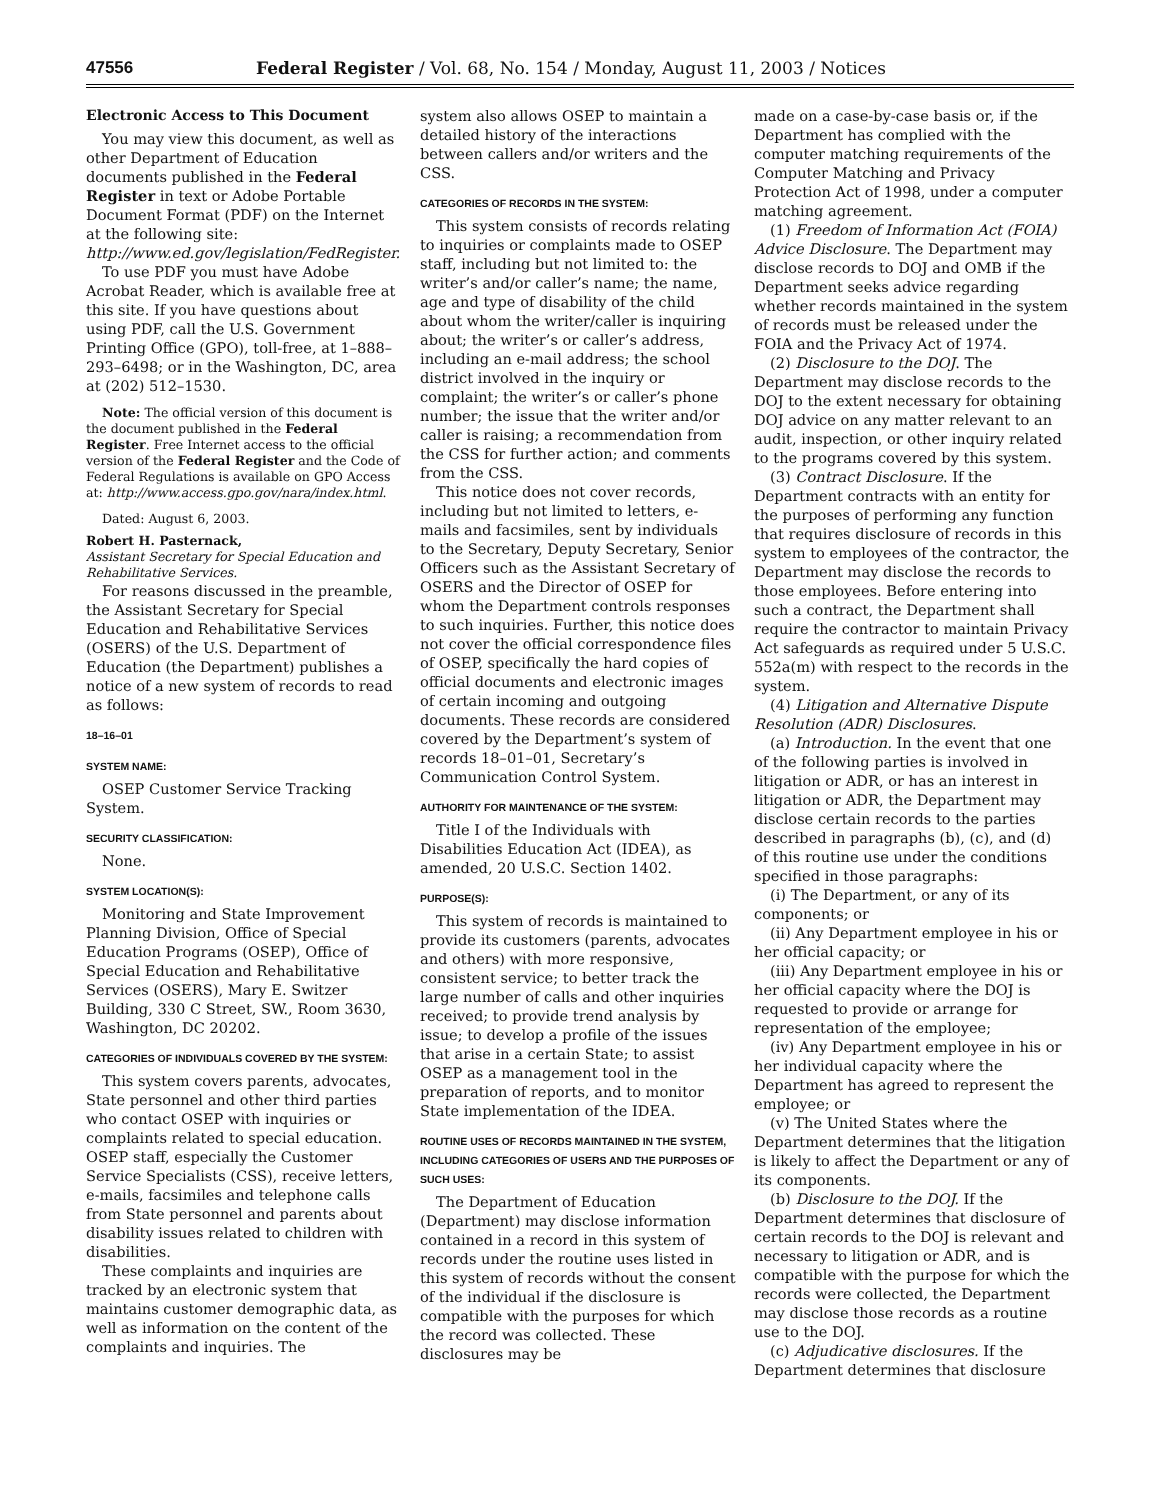47556 Federal Register / Vol. 68, No. 154 / Monday, August 11, 2003 / Notices
Electronic Access to This Document
You may view this document, as well as other Department of Education documents published in the Federal Register in text or Adobe Portable Document Format (PDF) on the Internet at the following site: http://www.ed.gov/legislation/FedRegister.
To use PDF you must have Adobe Acrobat Reader, which is available free at this site. If you have questions about using PDF, call the U.S. Government Printing Office (GPO), toll-free, at 1–888–293–6498; or in the Washington, DC, area at (202) 512–1530.
Note: The official version of this document is the document published in the Federal Register. Free Internet access to the official version of the Federal Register and the Code of Federal Regulations is available on GPO Access at: http://www.access.gpo.gov/nara/index.html.
Dated: August 6, 2003.
Robert H. Pasternack,
Assistant Secretary for Special Education and Rehabilitative Services.
For reasons discussed in the preamble, the Assistant Secretary for Special Education and Rehabilitative Services (OSERS) of the U.S. Department of Education (the Department) publishes a notice of a new system of records to read as follows:
18–16–01
SYSTEM NAME:
OSEP Customer Service Tracking System.
SECURITY CLASSIFICATION:
None.
SYSTEM LOCATION(S):
Monitoring and State Improvement Planning Division, Office of Special Education Programs (OSEP), Office of Special Education and Rehabilitative Services (OSERS), Mary E. Switzer Building, 330 C Street, SW., Room 3630, Washington, DC 20202.
CATEGORIES OF INDIVIDUALS COVERED BY THE SYSTEM:
This system covers parents, advocates, State personnel and other third parties who contact OSEP with inquiries or complaints related to special education. OSEP staff, especially the Customer Service Specialists (CSS), receive letters, e-mails, facsimiles and telephone calls from State personnel and parents about disability issues related to children with disabilities.
These complaints and inquiries are tracked by an electronic system that maintains customer demographic data, as well as information on the content of the complaints and inquiries. The
system also allows OSEP to maintain a detailed history of the interactions between callers and/or writers and the CSS.
CATEGORIES OF RECORDS IN THE SYSTEM:
This system consists of records relating to inquiries or complaints made to OSEP staff, including but not limited to: the writer’s and/or caller’s name; the name, age and type of disability of the child about whom the writer/caller is inquiring about; the writer’s or caller’s address, including an e-mail address; the school district involved in the inquiry or complaint; the writer’s or caller’s phone number; the issue that the writer and/or caller is raising; a recommendation from the CSS for further action; and comments from the CSS.
This notice does not cover records, including but not limited to letters, e-mails and facsimiles, sent by individuals to the Secretary, Deputy Secretary, Senior Officers such as the Assistant Secretary of OSERS and the Director of OSEP for whom the Department controls responses to such inquiries. Further, this notice does not cover the official correspondence files of OSEP, specifically the hard copies of official documents and electronic images of certain incoming and outgoing documents. These records are considered covered by the Department’s system of records 18–01–01, Secretary’s Communication Control System.
AUTHORITY FOR MAINTENANCE OF THE SYSTEM:
Title I of the Individuals with Disabilities Education Act (IDEA), as amended, 20 U.S.C. Section 1402.
PURPOSE(S):
This system of records is maintained to provide its customers (parents, advocates and others) with more responsive, consistent service; to better track the large number of calls and other inquiries received; to provide trend analysis by issue; to develop a profile of the issues that arise in a certain State; to assist OSEP as a management tool in the preparation of reports, and to monitor State implementation of the IDEA.
ROUTINE USES OF RECORDS MAINTAINED IN THE SYSTEM, INCLUDING CATEGORIES OF USERS AND THE PURPOSES OF SUCH USES:
The Department of Education (Department) may disclose information contained in a record in this system of records under the routine uses listed in this system of records without the consent of the individual if the disclosure is compatible with the purposes for which the record was collected. These disclosures may be
made on a case-by-case basis or, if the Department has complied with the computer matching requirements of the Computer Matching and Privacy Protection Act of 1998, under a computer matching agreement.
(1) Freedom of Information Act (FOIA) Advice Disclosure. The Department may disclose records to DOJ and OMB if the Department seeks advice regarding whether records maintained in the system of records must be released under the FOIA and the Privacy Act of 1974.
(2) Disclosure to the DOJ. The Department may disclose records to the DOJ to the extent necessary for obtaining DOJ advice on any matter relevant to an audit, inspection, or other inquiry related to the programs covered by this system.
(3) Contract Disclosure. If the Department contracts with an entity for the purposes of performing any function that requires disclosure of records in this system to employees of the contractor, the Department may disclose the records to those employees. Before entering into such a contract, the Department shall require the contractor to maintain Privacy Act safeguards as required under 5 U.S.C. 552a(m) with respect to the records in the system.
(4) Litigation and Alternative Dispute Resolution (ADR) Disclosures.
(a) Introduction. In the event that one of the following parties is involved in litigation or ADR, or has an interest in litigation or ADR, the Department may disclose certain records to the parties described in paragraphs (b), (c), and (d) of this routine use under the conditions specified in those paragraphs:
(i) The Department, or any of its components; or
(ii) Any Department employee in his or her official capacity; or
(iii) Any Department employee in his or her official capacity where the DOJ is requested to provide or arrange for representation of the employee;
(iv) Any Department employee in his or her individual capacity where the Department has agreed to represent the employee; or
(v) The United States where the Department determines that the litigation is likely to affect the Department or any of its components.
(b) Disclosure to the DOJ. If the Department determines that disclosure of certain records to the DOJ is relevant and necessary to litigation or ADR, and is compatible with the purpose for which the records were collected, the Department may disclose those records as a routine use to the DOJ.
(c) Adjudicative disclosures. If the Department determines that disclosure